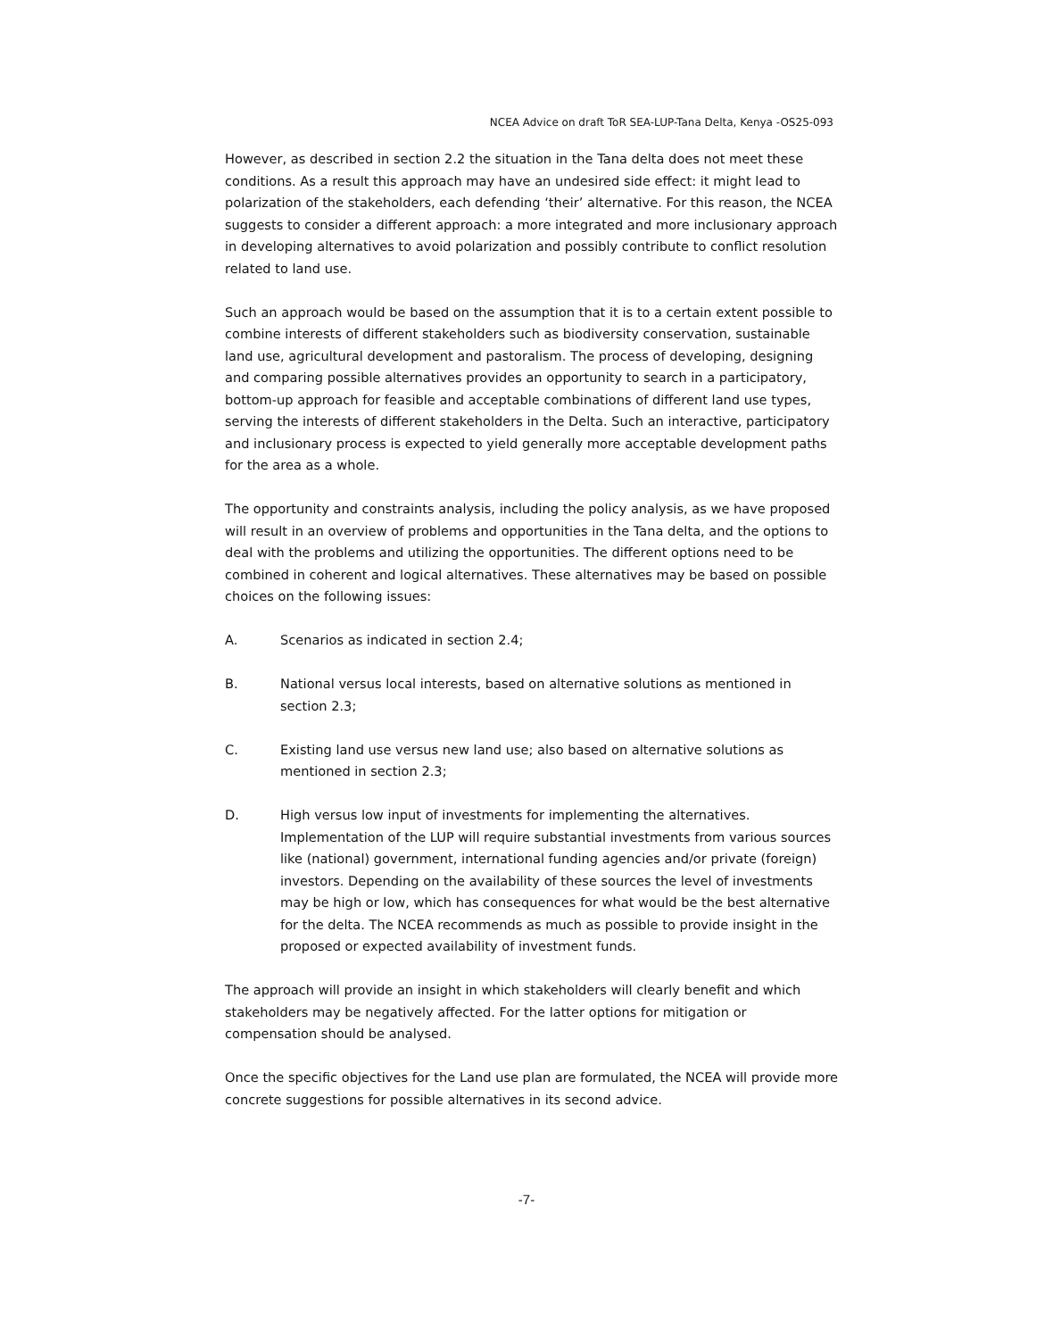NCEA Advice on draft ToR SEA-LUP-Tana Delta, Kenya -OS25-093
However, as described in section 2.2 the situation in the Tana delta does not meet these conditions. As a result this approach may have an undesired side effect: it might lead to polarization of the stakeholders, each defending ‘their’ alternative. For this reason, the NCEA suggests to consider a different approach: a more integrated and more inclusionary approach in developing alternatives to avoid polarization and possibly contribute to conflict resolution related to land use.
Such an approach would be based on the assumption that it is to a certain extent possible to combine interests of different stakeholders such as biodiversity conservation, sustainable land use, agricultural development and pastoralism. The process of developing, designing and comparing possible alternatives provides an opportunity to search in a participatory, bottom-up approach for feasible and acceptable combinations of different land use types, serving the interests of different stakeholders in the Delta. Such an interactive, participatory and inclusionary process is expected to yield generally more acceptable development paths for the area as a whole.
The opportunity and constraints analysis, including the policy analysis, as we have proposed will result in an overview of problems and opportunities in the Tana delta, and the options to deal with the problems and utilizing the opportunities. The different options need to be combined in coherent and logical alternatives. These alternatives may be based on possible choices on the following issues:
A. Scenarios as indicated in section 2.4;
B. National versus local interests, based on alternative solutions as mentioned in section 2.3;
C. Existing land use versus new land use; also based on alternative solutions as mentioned in section 2.3;
D. High versus low input of investments for implementing the alternatives. Implementation of the LUP will require substantial investments from various sources like (national) government, international funding agencies and/or private (foreign) investors. Depending on the availability of these sources the level of investments may be high or low, which has consequences for what would be the best alternative for the delta. The NCEA recommends as much as possible to provide insight in the proposed or expected availability of investment funds.
The approach will provide an insight in which stakeholders will clearly benefit and which stakeholders may be negatively affected. For the latter options for mitigation or compensation should be analysed.
Once the specific objectives for the Land use plan are formulated, the NCEA will provide more concrete suggestions for possible alternatives in its second advice.
-7-